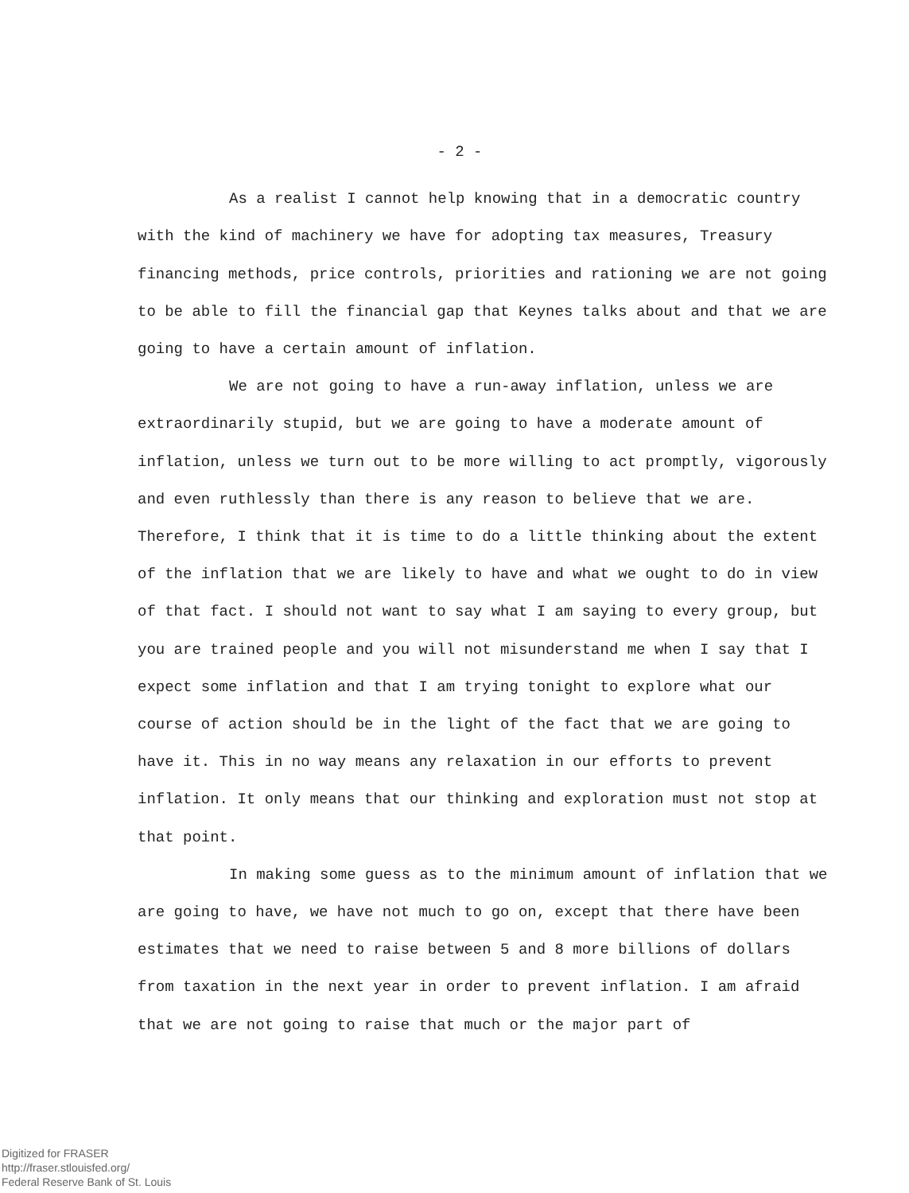- 2 -
As a realist I cannot help knowing that in a democratic country with the kind of machinery we have for adopting tax measures, Treasury financing methods, price controls, priorities and rationing we are not going to be able to fill the financial gap that Keynes talks about and that we are going to have a certain amount of inflation.
We are not going to have a run-away inflation, unless we are extraordinarily stupid, but we are going to have a moderate amount of inflation, unless we turn out to be more willing to act promptly, vigorously and even ruthlessly than there is any reason to believe that we are. Therefore, I think that it is time to do a little thinking about the extent of the inflation that we are likely to have and what we ought to do in view of that fact. I should not want to say what I am saying to every group, but you are trained people and you will not misunderstand me when I say that I expect some inflation and that I am trying tonight to explore what our course of action should be in the light of the fact that we are going to have it. This in no way means any relaxation in our efforts to prevent inflation. It only means that our thinking and exploration must not stop at that point.
In making some guess as to the minimum amount of inflation that we are going to have, we have not much to go on, except that there have been estimates that we need to raise between 5 and 8 more billions of dollars from taxation in the next year in order to prevent inflation. I am afraid that we are not going to raise that much or the major part of
Digitized for FRASER
http://fraser.stlouisfed.org/
Federal Reserve Bank of St. Louis